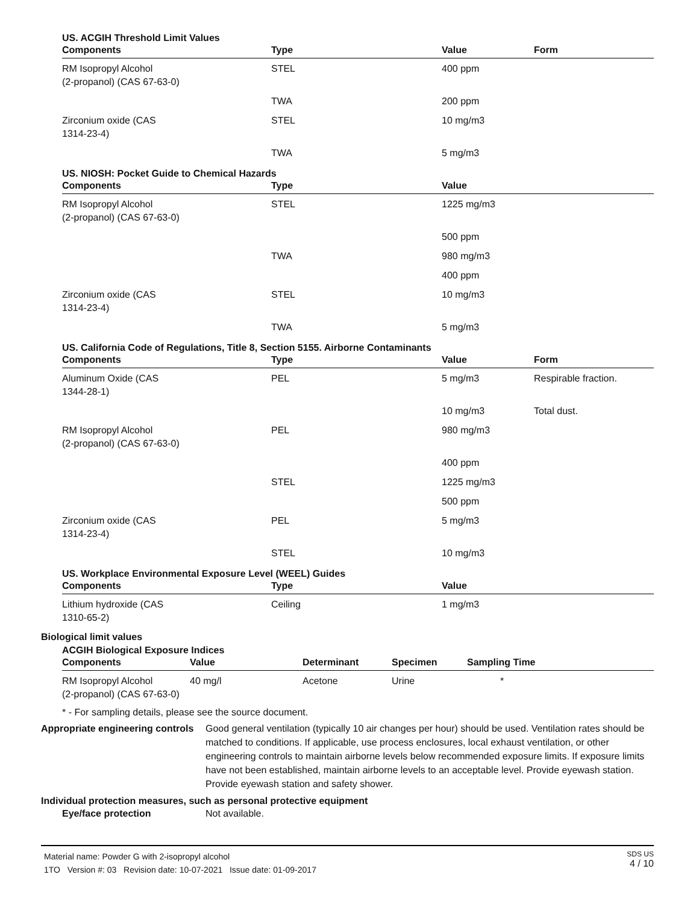US. ACGIH Threshold Limit Values
| Components | Type | Value | Form |
| --- | --- | --- | --- |
| RM Isopropyl Alcohol (2-propanol) (CAS 67-63-0) | STEL | 400 ppm | |
| | TWA | 200 ppm | |
| Zirconium oxide (CAS 1314-23-4) | STEL | 10 mg/m3 | |
| | TWA | 5 mg/m3 | |
US. NIOSH: Pocket Guide to Chemical Hazards
| Components | Type | Value |
| --- | --- | --- |
| RM Isopropyl Alcohol (2-propanol) (CAS 67-63-0) | STEL | 1225 mg/m3 |
| | | 500 ppm |
| | TWA | 980 mg/m3 |
| | | 400 ppm |
| Zirconium oxide (CAS 1314-23-4) | STEL | 10 mg/m3 |
| | TWA | 5 mg/m3 |
US. California Code of Regulations, Title 8, Section 5155. Airborne Contaminants
| Components | Type | Value | Form |
| --- | --- | --- | --- |
| Aluminum Oxide (CAS 1344-28-1) | PEL | 5 mg/m3 | Respirable fraction. |
| | | 10 mg/m3 | Total dust. |
| RM Isopropyl Alcohol (2-propanol) (CAS 67-63-0) | PEL | 980 mg/m3 | |
| | | 400 ppm | |
| | STEL | 1225 mg/m3 | |
| | | 500 ppm | |
| Zirconium oxide (CAS 1314-23-4) | PEL | 5 mg/m3 | |
| | STEL | 10 mg/m3 | |
US. Workplace Environmental Exposure Level (WEEL) Guides
| Components | Type | Value |
| --- | --- | --- |
| Lithium hydroxide (CAS 1310-65-2) | Ceiling | 1 mg/m3 |
Biological limit values
ACGIH Biological Exposure Indices
| Components | Value | Determinant | Specimen | Sampling Time |
| --- | --- | --- | --- | --- |
| RM Isopropyl Alcohol (2-propanol) (CAS 67-63-0) | 40 mg/l | Acetone | Urine | * |
* - For sampling details, please see the source document.
Appropriate engineering controls
Good general ventilation (typically 10 air changes per hour) should be used. Ventilation rates should be matched to conditions. If applicable, use process enclosures, local exhaust ventilation, or other engineering controls to maintain airborne levels below recommended exposure limits. If exposure limits have not been established, maintain airborne levels to an acceptable level. Provide eyewash station. Provide eyewash station and safety shower.
Individual protection measures, such as personal protective equipment
Eye/face protection Not available.
Material name: Powder G with 2-isopropyl alcohol
1TO Version #: 03 Revision date: 10-07-2021 Issue date: 01-09-2017
SDS US
4 / 10